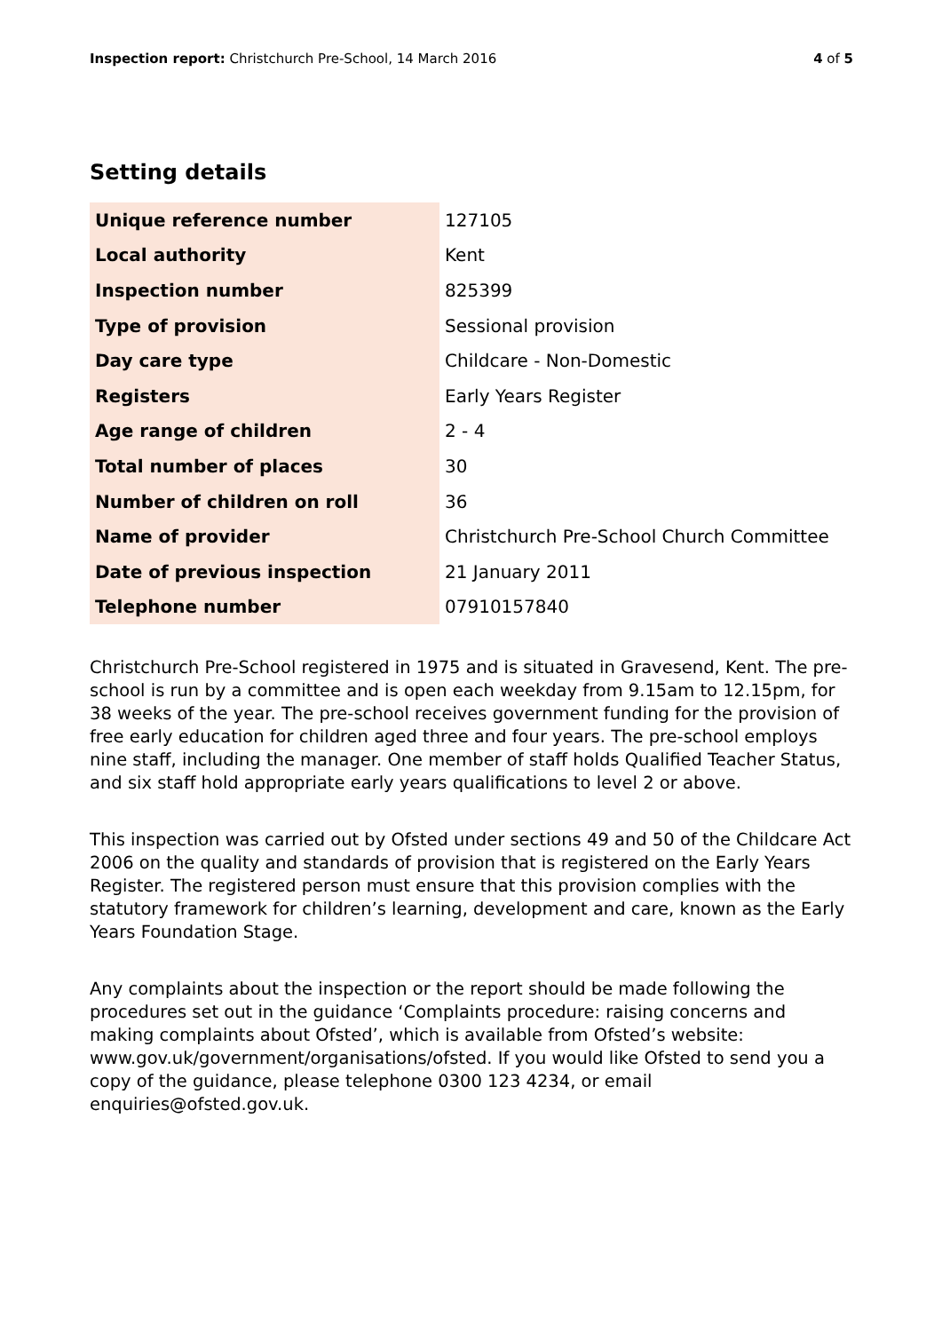Inspection report: Christchurch Pre-School, 14 March 2016
4 of 5
Setting details
| Unique reference number | 127105 |
| Local authority | Kent |
| Inspection number | 825399 |
| Type of provision | Sessional provision |
| Day care type | Childcare - Non-Domestic |
| Registers | Early Years Register |
| Age range of children | 2 - 4 |
| Total number of places | 30 |
| Number of children on roll | 36 |
| Name of provider | Christchurch Pre-School Church Committee |
| Date of previous inspection | 21 January 2011 |
| Telephone number | 07910157840 |
Christchurch Pre-School registered in 1975 and is situated in Gravesend, Kent. The pre-school is run by a committee and is open each weekday from 9.15am to 12.15pm, for 38 weeks of the year. The pre-school receives government funding for the provision of free early education for children aged three and four years. The pre-school employs nine staff, including the manager. One member of staff holds Qualified Teacher Status, and six staff hold appropriate early years qualifications to level 2 or above.
This inspection was carried out by Ofsted under sections 49 and 50 of the Childcare Act 2006 on the quality and standards of provision that is registered on the Early Years Register. The registered person must ensure that this provision complies with the statutory framework for children’s learning, development and care, known as the Early Years Foundation Stage.
Any complaints about the inspection or the report should be made following the procedures set out in the guidance ‘Complaints procedure: raising concerns and making complaints about Ofsted’, which is available from Ofsted’s website: www.gov.uk/government/organisations/ofsted. If you would like Ofsted to send you a copy of the guidance, please telephone 0300 123 4234, or email enquiries@ofsted.gov.uk.